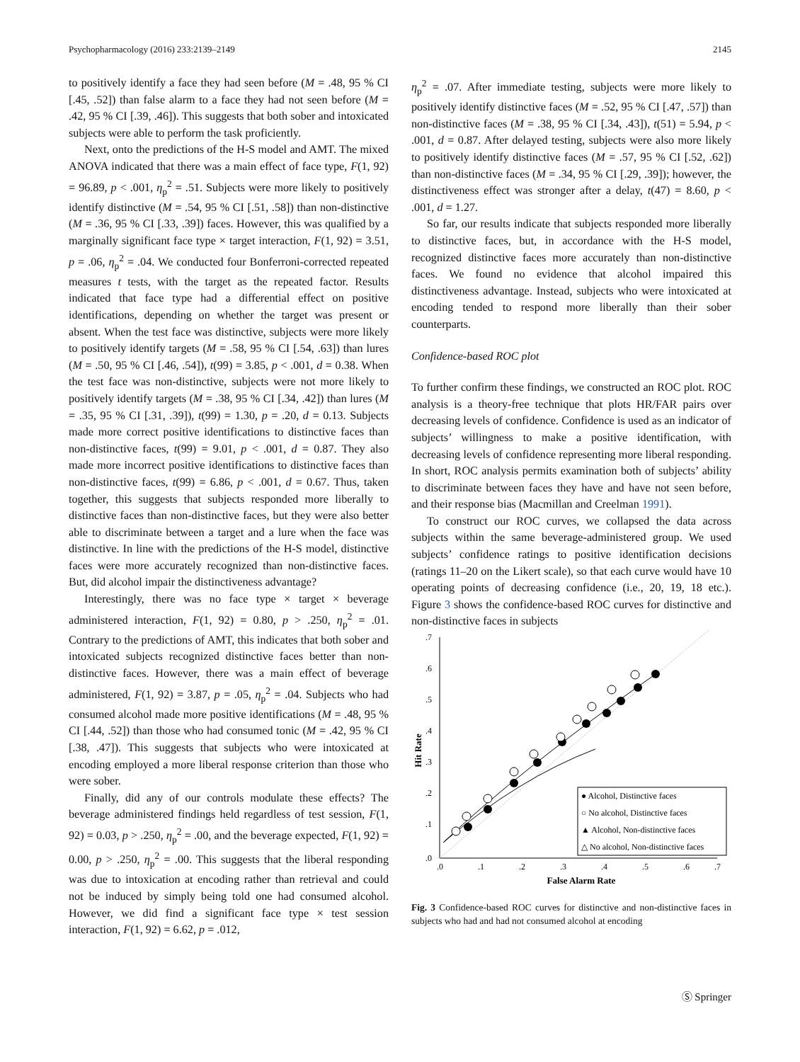Psychopharmacology (2016) 233:2139–2149 2145
to positively identify a face they had seen before (M = .48, 95 % CI [.45, .52]) than false alarm to a face they had not seen before (M = .42, 95 % CI [.39, .46]). This suggests that both sober and intoxicated subjects were able to perform the task proficiently.
Next, onto the predictions of the H-S model and AMT. The mixed ANOVA indicated that there was a main effect of face type, F(1, 92) = 96.89, p < .001, η<sub>p</sub><sup>2</sup> = .51. Subjects were more likely to positively identify distinctive (M = .54, 95 % CI [.51, .58]) than non-distinctive (M = .36, 95 % CI [.33, .39]) faces. However, this was qualified by a marginally significant face type × target interaction, F(1, 92) = 3.51, p = .06, η<sub>p</sub><sup>2</sup> = .04. We conducted four Bonferroni-corrected repeated measures t tests, with the target as the repeated factor. Results indicated that face type had a differential effect on positive identifications, depending on whether the target was present or absent. When the test face was distinctive, subjects were more likely to positively identify targets (M = .58, 95 % CI [.54, .63]) than lures (M = .50, 95 % CI [.46, .54]), t(99) = 3.85, p < .001, d = 0.38. When the test face was non-distinctive, subjects were not more likely to positively identify targets (M = .38, 95 % CI [.34, .42]) than lures (M = .35, 95 % CI [.31, .39]), t(99) = 1.30, p = .20, d = 0.13. Subjects made more correct positive identifications to distinctive faces than non-distinctive faces, t(99) = 9.01, p < .001, d = 0.87. They also made more incorrect positive identifications to distinctive faces than non-distinctive faces, t(99) = 6.86, p < .001, d = 0.67. Thus, taken together, this suggests that subjects responded more liberally to distinctive faces than non-distinctive faces, but they were also better able to discriminate between a target and a lure when the face was distinctive. In line with the predictions of the H-S model, distinctive faces were more accurately recognized than non-distinctive faces. But, did alcohol impair the distinctiveness advantage?
Interestingly, there was no face type × target × beverage administered interaction, F(1, 92) = 0.80, p > .250, η<sub>p</sub><sup>2</sup> = .01. Contrary to the predictions of AMT, this indicates that both sober and intoxicated subjects recognized distinctive faces better than non-distinctive faces. However, there was a main effect of beverage administered, F(1, 92) = 3.87, p = .05, η<sub>p</sub><sup>2</sup> = .04. Subjects who had consumed alcohol made more positive identifications (M = .48, 95 % CI [.44, .52]) than those who had consumed tonic (M = .42, 95 % CI [.38, .47]). This suggests that subjects who were intoxicated at encoding employed a more liberal response criterion than those who were sober.
Finally, did any of our controls modulate these effects? The beverage administered findings held regardless of test session, F(1, 92) = 0.03, p > .250, η<sub>p</sub><sup>2</sup> = .00, and the beverage expected, F(1, 92) = 0.00, p > .250, η<sub>p</sub><sup>2</sup> = .00. This suggests that the liberal responding was due to intoxication at encoding rather than retrieval and could not be induced by simply being told one had consumed alcohol. However, we did find a significant face type × test session interaction, F(1, 92) = 6.62, p = .012,
η<sub>p</sub><sup>2</sup> = .07. After immediate testing, subjects were more likely to positively identify distinctive faces (M = .52, 95 % CI [.47, .57]) than non-distinctive faces (M = .38, 95 % CI [.34, .43]), t(51) = 5.94, p < .001, d = 0.87. After delayed testing, subjects were also more likely to positively identify distinctive faces (M = .57, 95 % CI [.52, .62]) than non-distinctive faces (M = .34, 95 % CI [.29, .39]); however, the distinctiveness effect was stronger after a delay, t(47) = 8.60, p < .001, d = 1.27.
So far, our results indicate that subjects responded more liberally to distinctive faces, but, in accordance with the H-S model, recognized distinctive faces more accurately than non-distinctive faces. We found no evidence that alcohol impaired this distinctiveness advantage. Instead, subjects who were intoxicated at encoding tended to respond more liberally than their sober counterparts.
Confidence-based ROC plot
To further confirm these findings, we constructed an ROC plot. ROC analysis is a theory-free technique that plots HR/FAR pairs over decreasing levels of confidence. Confidence is used as an indicator of subjects’ willingness to make a positive identification, with decreasing levels of confidence representing more liberal responding. In short, ROC analysis permits examination both of subjects’ ability to discriminate between faces they have and have not seen before, and their response bias (Macmillan and Creelman 1991).
To construct our ROC curves, we collapsed the data across subjects within the same beverage-administered group. We used subjects’ confidence ratings to positive identification decisions (ratings 11–20 on the Likert scale), so that each curve would have 10 operating points of decreasing confidence (i.e., 20, 19, 18 etc.). Figure 3 shows the confidence-based ROC curves for distinctive and non-distinctive faces in subjects
.7
.6
.5
.4
.3
.2
.1
.0
.0
.1
.2
.3
.4
.5
.6
.7
False Alarm Rate
Hit Rate
● Alcohol, Distinctive faces
○ No alcohol, Distinctive faces
▲ Alcohol, Non-distinctive faces
△ No alcohol, Non-distinctive faces
Fig. 3 Confidence-based ROC curves for distinctive and non-distinctive faces in subjects who had and had not consumed alcohol at encoding
Ⓢ Springer